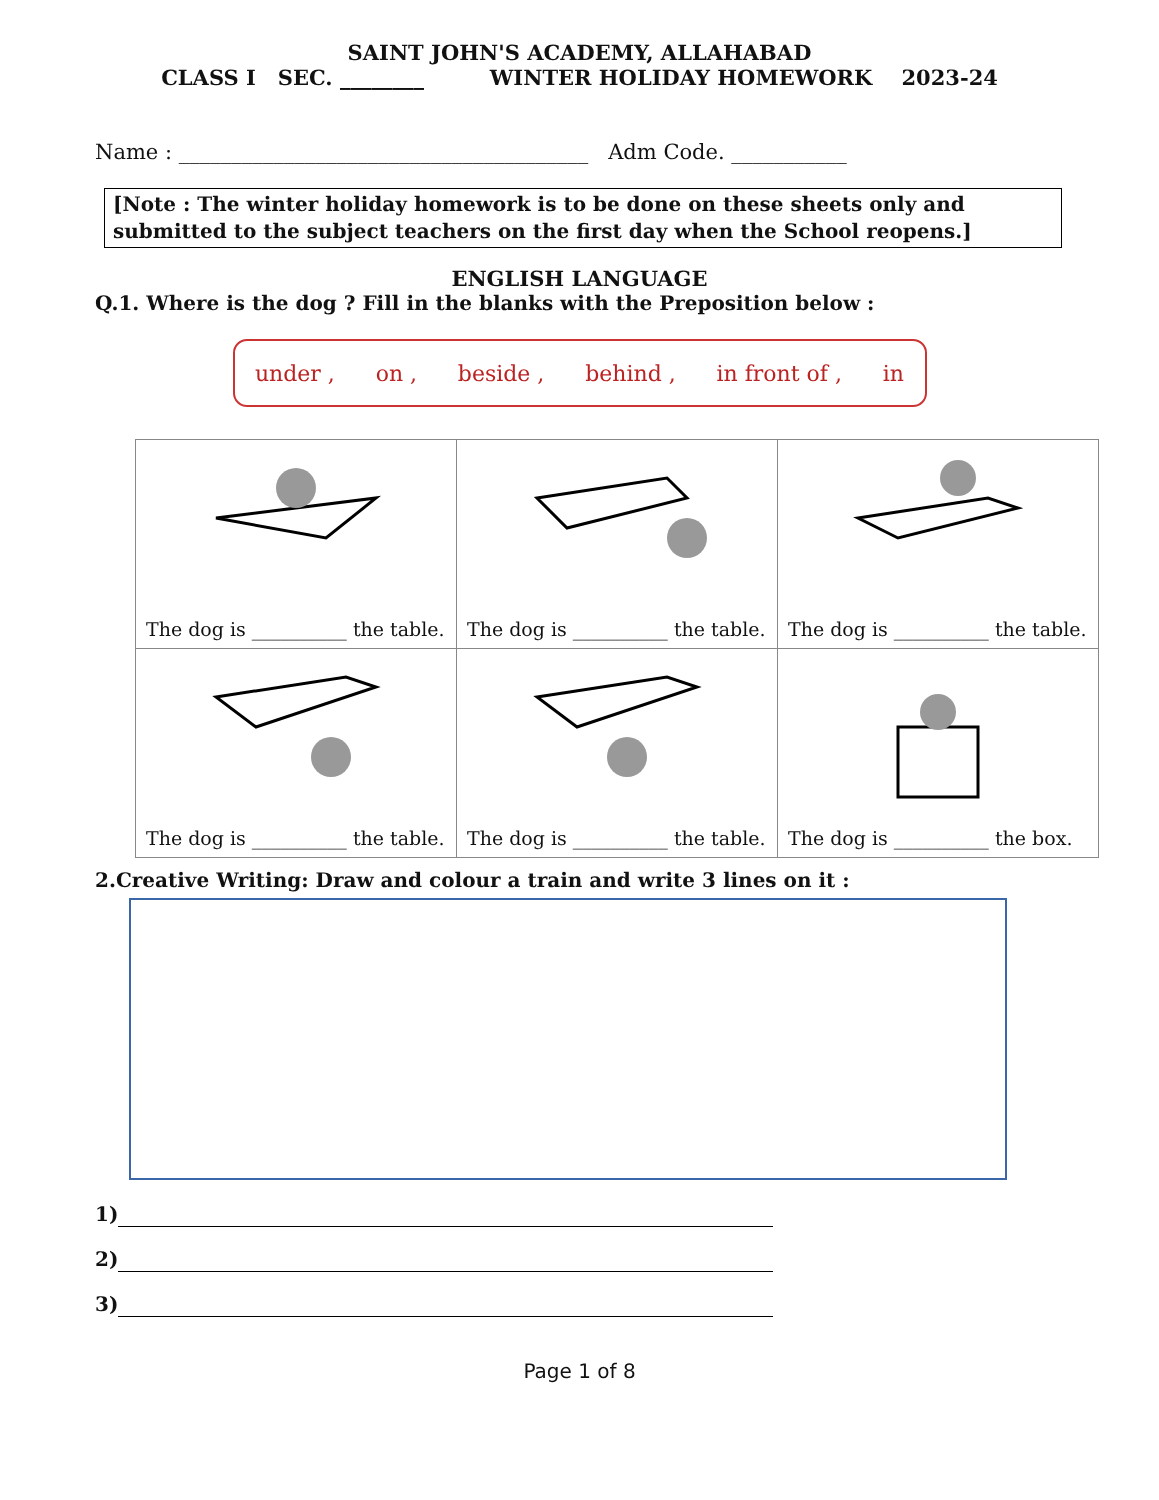SAINT JOHN'S ACADEMY, ALLAHABAD
CLASS I SEC. ________ WINTER HOLIDAY HOMEWORK 2023-24
Name : _______________________________________ Adm Code. ___________
[Note : The winter holiday homework is to be done on these sheets only and submitted to the subject teachers on the first day when the School reopens.]
ENGLISH LANGUAGE
Q.1. Where is the dog ? Fill in the blanks with the Preposition below :
under , on , beside , behind , in front of , in
| The dog is __________ the table. | The dog is __________ the table. | The dog is __________ the table. |
| The dog is __________ the table. | The dog is __________ the table. | The dog is __________ the box. |
2.Creative Writing: Draw and colour a train and write 3 lines on it :
1)
2)
3)
Page 1 of 8